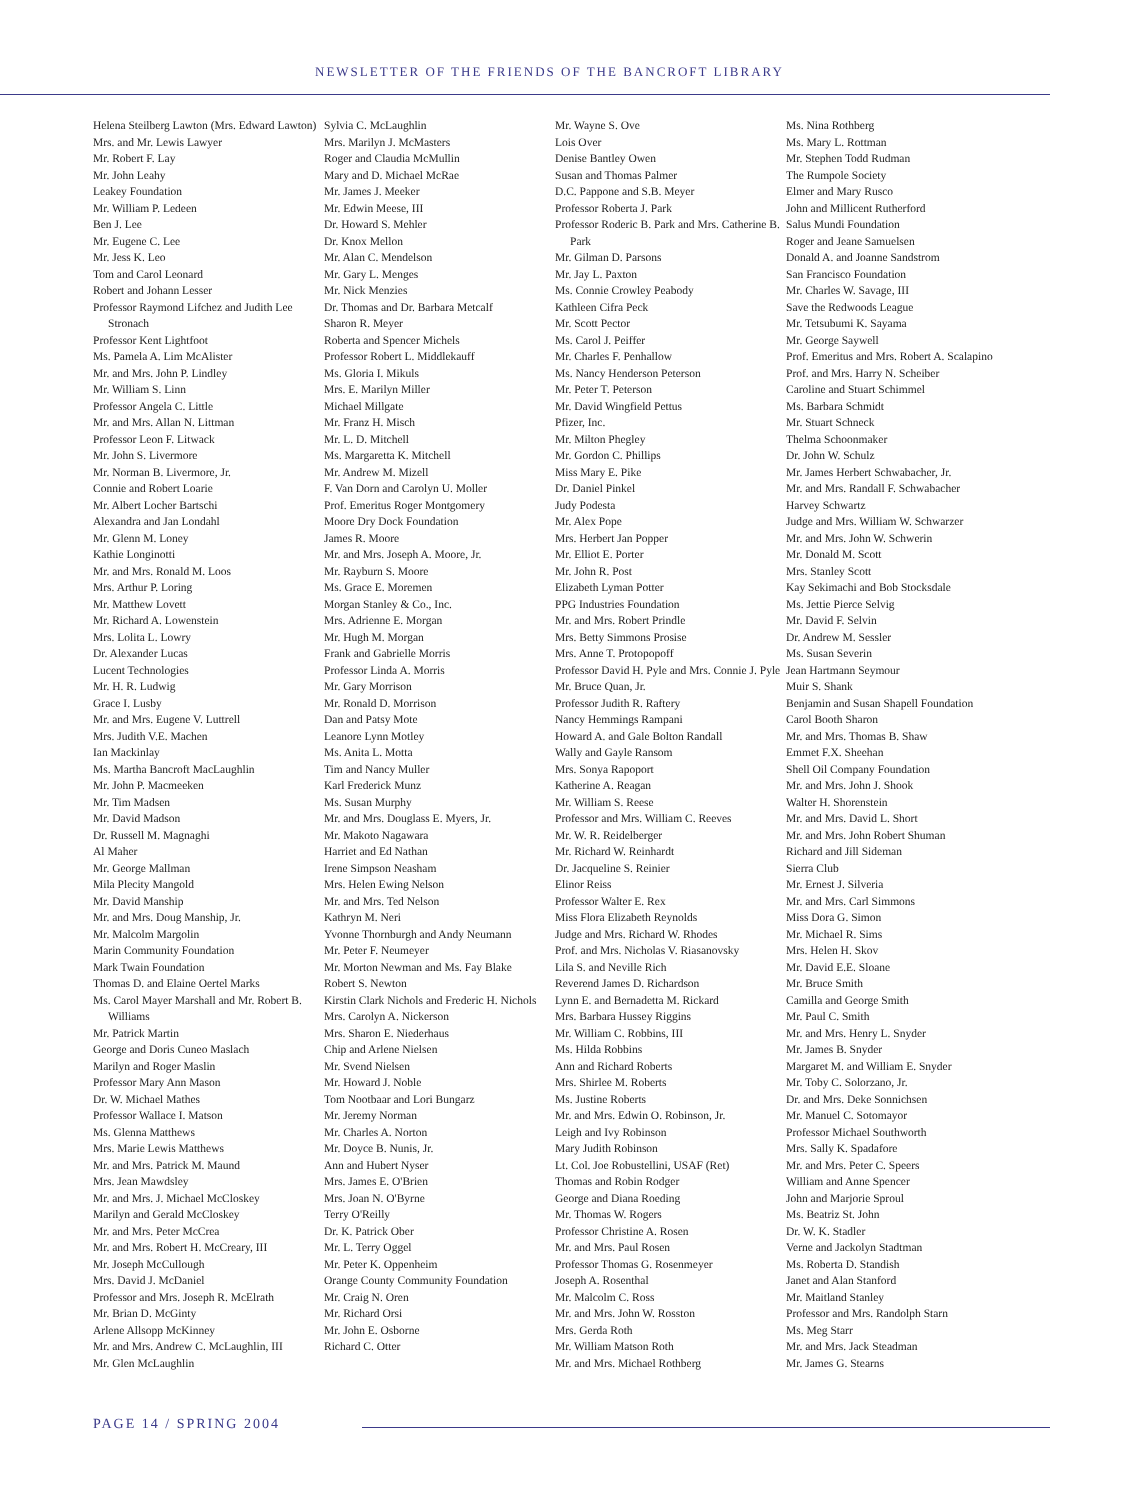NEWSLETTER OF THE FRIENDS OF THE BANCROFT LIBRARY
Helena Steilberg Lawton (Mrs. Edward Lawton)
Mrs. and Mr. Lewis Lawyer
Mr. Robert F. Lay
Mr. John Leahy
Leakey Foundation
Mr. William P. Ledeen
Ben J. Lee
Mr. Eugene C. Lee
Mr. Jess K. Leo
Tom and Carol Leonard
Robert and Johann Lesser
Professor Raymond Lifchez and Judith Lee Stronach
Professor Kent Lightfoot
Ms. Pamela A. Lim McAlister
Mr. and Mrs. John P. Lindley
Mr. William S. Linn
Professor Angela C. Little
Mr. and Mrs. Allan N. Littman
Professor Leon F. Litwack
Mr. John S. Livermore
Mr. Norman B. Livermore, Jr.
Connie and Robert Loarie
Mr. Albert Locher Bartschi
Alexandra and Jan Londahl
Mr. Glenn M. Loney
Kathie Longinotti
Mr. and Mrs. Ronald M. Loos
Mrs. Arthur P. Loring
Mr. Matthew Lovett
Mr. Richard A. Lowenstein
Mrs. Lolita L. Lowry
Dr. Alexander Lucas
Lucent Technologies
Mr. H. R. Ludwig
Grace I. Lusby
Mr. and Mrs. Eugene V. Luttrell
Mrs. Judith V.E. Machen
Ian Mackinlay
Ms. Martha Bancroft MacLaughlin
Mr. John P. Macmeeken
Mr. Tim Madsen
Mr. David Madson
Dr. Russell M. Magnaghi
Al Maher
Mr. George Mallman
Mila Plecity Mangold
Mr. David Manship
Mr. and Mrs. Doug Manship, Jr.
Mr. Malcolm Margolin
Marin Community Foundation
Mark Twain Foundation
Thomas D. and Elaine Oertel Marks
Ms. Carol Mayer Marshall and Mr. Robert B. Williams
Mr. Patrick Martin
George and Doris Cuneo Maslach
Marilyn and Roger Maslin
Professor Mary Ann Mason
Dr. W. Michael Mathes
Professor Wallace I. Matson
Ms. Glenna Matthews
Mrs. Marie Lewis Matthews
Mr. and Mrs. Patrick M. Maund
Mrs. Jean Mawdsley
Mr. and Mrs. J. Michael McCloskey
Marilyn and Gerald McCloskey
Mr. and Mrs. Peter McCrea
Mr. and Mrs. Robert H. McCreary, III
Mr. Joseph McCullough
Mrs. David J. McDaniel
Professor and Mrs. Joseph R. McElrath
Mr. Brian D. McGinty
Arlene Allsopp McKinney
Mr. and Mrs. Andrew C. McLaughlin, III
Mr. Glen McLaughlin
Sylvia C. McLaughlin
Mrs. Marilyn J. McMasters
Roger and Claudia McMullin
Mary and D. Michael McRae
Mr. James J. Meeker
Mr. Edwin Meese, III
Dr. Howard S. Mehler
Dr. Knox Mellon
Mr. Alan C. Mendelson
Mr. Gary L. Menges
Mr. Nick Menzies
Dr. Thomas and Dr. Barbara Metcalf
Sharon R. Meyer
Roberta and Spencer Michels
Professor Robert L. Middlekauff
Ms. Gloria I. Mikuls
Mrs. E. Marilyn Miller
Michael Millgate
Mr. Franz H. Misch
Mr. L. D. Mitchell
Ms. Margaretta K. Mitchell
Mr. Andrew M. Mizell
F. Van Dorn and Carolyn U. Moller
Prof. Emeritus Roger Montgomery
Moore Dry Dock Foundation
James R. Moore
Mr. and Mrs. Joseph A. Moore, Jr.
Mr. Rayburn S. Moore
Ms. Grace E. Moremen
Morgan Stanley & Co., Inc.
Mrs. Adrienne E. Morgan
Mr. Hugh M. Morgan
Frank and Gabrielle Morris
Professor Linda A. Morris
Mr. Gary Morrison
Mr. Ronald D. Morrison
Dan and Patsy Mote
Leanore Lynn Motley
Ms. Anita L. Motta
Tim and Nancy Muller
Karl Frederick Munz
Ms. Susan Murphy
Mr. and Mrs. Douglass E. Myers, Jr.
Mr. Makoto Nagawara
Harriet and Ed Nathan
Irene Simpson Neasham
Mrs. Helen Ewing Nelson
Mr. and Mrs. Ted Nelson
Kathryn M. Neri
Yvonne Thornburgh and Andy Neumann
Mr. Peter F. Neumeyer
Mr. Morton Newman and Ms. Fay Blake
Robert S. Newton
Kirstin Clark Nichols and Frederic H. Nichols
Mrs. Carolyn A. Nickerson
Mrs. Sharon E. Niederhaus
Chip and Arlene Nielsen
Mr. Svend Nielsen
Mr. Howard J. Noble
Tom Nootbaar and Lori Bungarz
Mr. Jeremy Norman
Mr. Charles A. Norton
Mr. Doyce B. Nunis, Jr.
Ann and Hubert Nyser
Mrs. James E. O'Brien
Mrs. Joan N. O'Byrne
Terry O'Reilly
Dr. K. Patrick Ober
Mr. L. Terry Oggel
Mr. Peter K. Oppenheim
Orange County Community Foundation
Mr. Craig N. Oren
Mr. Richard Orsi
Mr. John E. Osborne
Richard C. Otter
Mr. Wayne S. Ove
Lois Over
Denise Bantley Owen
Susan and Thomas Palmer
D.C. Pappone and S.B. Meyer
Professor Roberta J. Park
Professor Roderic B. Park and Mrs. Catherine B. Park
Mr. Gilman D. Parsons
Mr. Jay L. Paxton
Ms. Connie Crowley Peabody
Kathleen Cifra Peck
Mr. Scott Pector
Ms. Carol J. Peiffer
Mr. Charles F. Penhallow
Ms. Nancy Henderson Peterson
Mr. Peter T. Peterson
Mr. David Wingfield Pettus
Pfizer, Inc.
Mr. Milton Phegley
Mr. Gordon C. Phillips
Miss Mary E. Pike
Dr. Daniel Pinkel
Judy Podesta
Mr. Alex Pope
Mrs. Herbert Jan Popper
Mr. Elliot E. Porter
Mr. John R. Post
Elizabeth Lyman Potter
PPG Industries Foundation
Mr. and Mrs. Robert Prindle
Mrs. Betty Simmons Prosise
Mrs. Anne T. Protopopoff
Professor David H. Pyle and Mrs. Connie J. Pyle
Mr. Bruce Quan, Jr.
Professor Judith R. Raftery
Nancy Hemmings Rampani
Howard A. and Gale Bolton Randall
Wally and Gayle Ransom
Mrs. Sonya Rapoport
Katherine A. Reagan
Mr. William S. Reese
Professor and Mrs. William C. Reeves
Mr. W. R. Reidelberger
Mr. Richard W. Reinhardt
Dr. Jacqueline S. Reinier
Elinor Reiss
Professor Walter E. Rex
Miss Flora Elizabeth Reynolds
Judge and Mrs. Richard W. Rhodes
Prof. and Mrs. Nicholas V. Riasanovsky
Lila S. and Neville Rich
Reverend James D. Richardson
Lynn E. and Bernadetta M. Rickard
Mrs. Barbara Hussey Riggins
Mr. William C. Robbins, III
Ms. Hilda Robbins
Ann and Richard Roberts
Mrs. Shirlee M. Roberts
Ms. Justine Roberts
Mr. and Mrs. Edwin O. Robinson, Jr.
Leigh and Ivy Robinson
Mary Judith Robinson
Lt. Col. Joe Robustellini, USAF (Ret)
Thomas and Robin Rodger
George and Diana Roeding
Mr. Thomas W. Rogers
Professor Christine A. Rosen
Mr. and Mrs. Paul Rosen
Professor Thomas G. Rosenmeyer
Joseph A. Rosenthal
Mr. Malcolm C. Ross
Mr. and Mrs. John W. Rosston
Mrs. Gerda Roth
Mr. William Matson Roth
Mr. and Mrs. Michael Rothberg
Ms. Nina Rothberg
Ms. Mary L. Rottman
Mr. Stephen Todd Rudman
The Rumpole Society
Elmer and Mary Rusco
John and Millicent Rutherford
Salus Mundi Foundation
Roger and Jeane Samuelsen
Donald A. and Joanne Sandstrom
San Francisco Foundation
Mr. Charles W. Savage, III
Save the Redwoods League
Mr. Tetsubumi K. Sayama
Mr. George Saywell
Prof. Emeritus and Mrs. Robert A. Scalapino
Prof. and Mrs. Harry N. Scheiber
Caroline and Stuart Schimmel
Ms. Barbara Schmidt
Mr. Stuart Schneck
Thelma Schoonmaker
Dr. John W. Schulz
Mr. James Herbert Schwabacher, Jr.
Mr. and Mrs. Randall F. Schwabacher
Harvey Schwartz
Judge and Mrs. William W. Schwarzer
Mr. and Mrs. John W. Schwerin
Mr. Donald M. Scott
Mrs. Stanley Scott
Kay Sekimachi and Bob Stocksdale
Ms. Jettie Pierce Selvig
Mr. David F. Selvin
Dr. Andrew M. Sessler
Ms. Susan Severin
Jean Hartmann Seymour
Muir S. Shank
Benjamin and Susan Shapell Foundation
Carol Booth Sharon
Mr. and Mrs. Thomas B. Shaw
Emmet F.X. Sheehan
Shell Oil Company Foundation
Mr. and Mrs. John J. Shook
Walter H. Shorenstein
Mr. and Mrs. David L. Short
Mr. and Mrs. John Robert Shuman
Richard and Jill Sideman
Sierra Club
Mr. Ernest J. Silveria
Mr. and Mrs. Carl Simmons
Miss Dora G. Simon
Mr. Michael R. Sims
Mrs. Helen H. Skov
Mr. David E.E. Sloane
Mr. Bruce Smith
Camilla and George Smith
Mr. Paul C. Smith
Mr. and Mrs. Henry L. Snyder
Mr. James B. Snyder
Margaret M. and William E. Snyder
Mr. Toby C. Solorzano, Jr.
Dr. and Mrs. Deke Sonnichsen
Mr. Manuel C. Sotomayor
Professor Michael Southworth
Mrs. Sally K. Spadafore
Mr. and Mrs. Peter C. Speers
William and Anne Spencer
John and Marjorie Sproul
Ms. Beatriz St. John
Dr. W. K. Stadler
Verne and Jackolyn Stadtman
Ms. Roberta D. Standish
Janet and Alan Stanford
Mr. Maitland Stanley
Professor and Mrs. Randolph Starn
Ms. Meg Starr
Mr. and Mrs. Jack Steadman
Mr. James G. Stearns
PAGE 14 / SPRING 2004